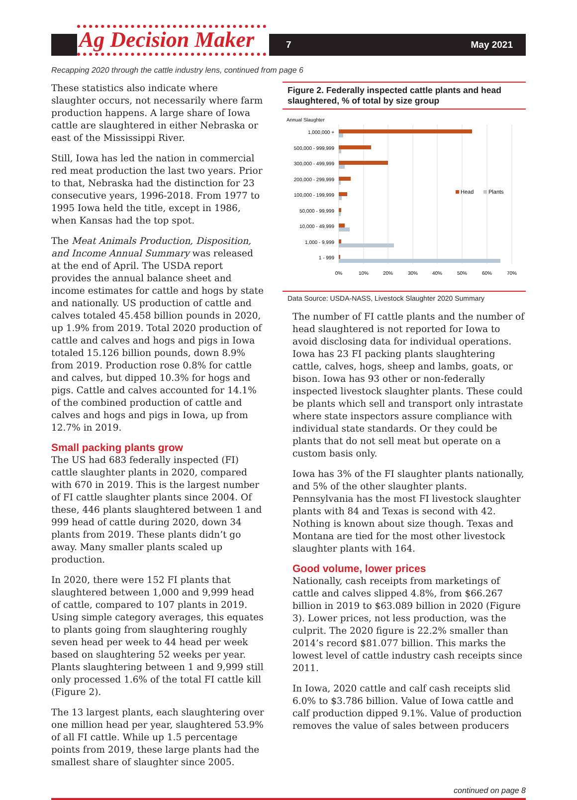Ag Decision Maker
7 May 2021
Recapping 2020 through the cattle industry lens, continued from page 6
These statistics also indicate where slaughter occurs, not necessarily where farm production happens. A large share of Iowa cattle are slaughtered in either Nebraska or east of the Mississippi River.
Still, Iowa has led the nation in commercial red meat production the last two years. Prior to that, Nebraska had the distinction for 23 consecutive years, 1996-2018. From 1977 to 1995 Iowa held the title, except in 1986, when Kansas had the top spot.
The Meat Animals Production, Disposition, and Income Annual Summary was released at the end of April. The USDA report provides the annual balance sheet and income estimates for cattle and hogs by state and nationally. US production of cattle and calves totaled 45.458 billion pounds in 2020, up 1.9% from 2019. Total 2020 production of cattle and calves and hogs and pigs in Iowa totaled 15.126 billion pounds, down 8.9% from 2019. Production rose 0.8% for cattle and calves, but dipped 10.3% for hogs and pigs. Cattle and calves accounted for 14.1% of the combined production of cattle and calves and hogs and pigs in Iowa, up from 12.7% in 2019.
Small packing plants grow
The US had 683 federally inspected (FI) cattle slaughter plants in 2020, compared with 670 in 2019. This is the largest number of FI cattle slaughter plants since 2004. Of these, 446 plants slaughtered between 1 and 999 head of cattle during 2020, down 34 plants from 2019. These plants didn’t go away. Many smaller plants scaled up production.
In 2020, there were 152 FI plants that slaughtered between 1,000 and 9,999 head of cattle, compared to 107 plants in 2019. Using simple category averages, this equates to plants going from slaughtering roughly seven head per week to 44 head per week based on slaughtering 52 weeks per year. Plants slaughtering between 1 and 9,999 still only processed 1.6% of the total FI cattle kill (Figure 2).
The 13 largest plants, each slaughtering over one million head per year, slaughtered 53.9% of all FI cattle. While up 1.5 percentage points from 2019, these large plants had the smallest share of slaughter since 2005.
Figure 2. Federally inspected cattle plants and head slaughtered, % of total by size group
Annual Slaughter
1,000,000 +
500,000 - 999,999
300,000 - 499,999
200,000 - 299,999
100,000 - 199,999
50,000 - 99,999
10,000 - 49,999
1,000 - 9,999
1 - 999
Head
Plants
0%
10%
20%
30%
40%
50%
60%
70%
Data Source: USDA-NASS, Livestock Slaughter 2020 Summary
The number of FI cattle plants and the number of head slaughtered is not reported for Iowa to avoid disclosing data for individual operations. Iowa has 23 FI packing plants slaughtering cattle, calves, hogs, sheep and lambs, goats, or bison. Iowa has 93 other or non-federally inspected livestock slaughter plants. These could be plants which sell and transport only intrastate where state inspectors assure compliance with individual state standards. Or they could be plants that do not sell meat but operate on a custom basis only.
Iowa has 3% of the FI slaughter plants nationally, and 5% of the other slaughter plants. Pennsylvania has the most FI livestock slaughter plants with 84 and Texas is second with 42. Nothing is known about size though. Texas and Montana are tied for the most other livestock slaughter plants with 164.
Good volume, lower prices
Nationally, cash receipts from marketings of cattle and calves slipped 4.8%, from $66.267 billion in 2019 to $63.089 billion in 2020 (Figure 3). Lower prices, not less production, was the culprit. The 2020 figure is 22.2% smaller than 2014’s record $81.077 billion. This marks the lowest level of cattle industry cash receipts since 2011.
In Iowa, 2020 cattle and calf cash receipts slid 6.0% to $3.786 billion. Value of Iowa cattle and calf production dipped 9.1%. Value of production removes the value of sales between producers
continued on page 8